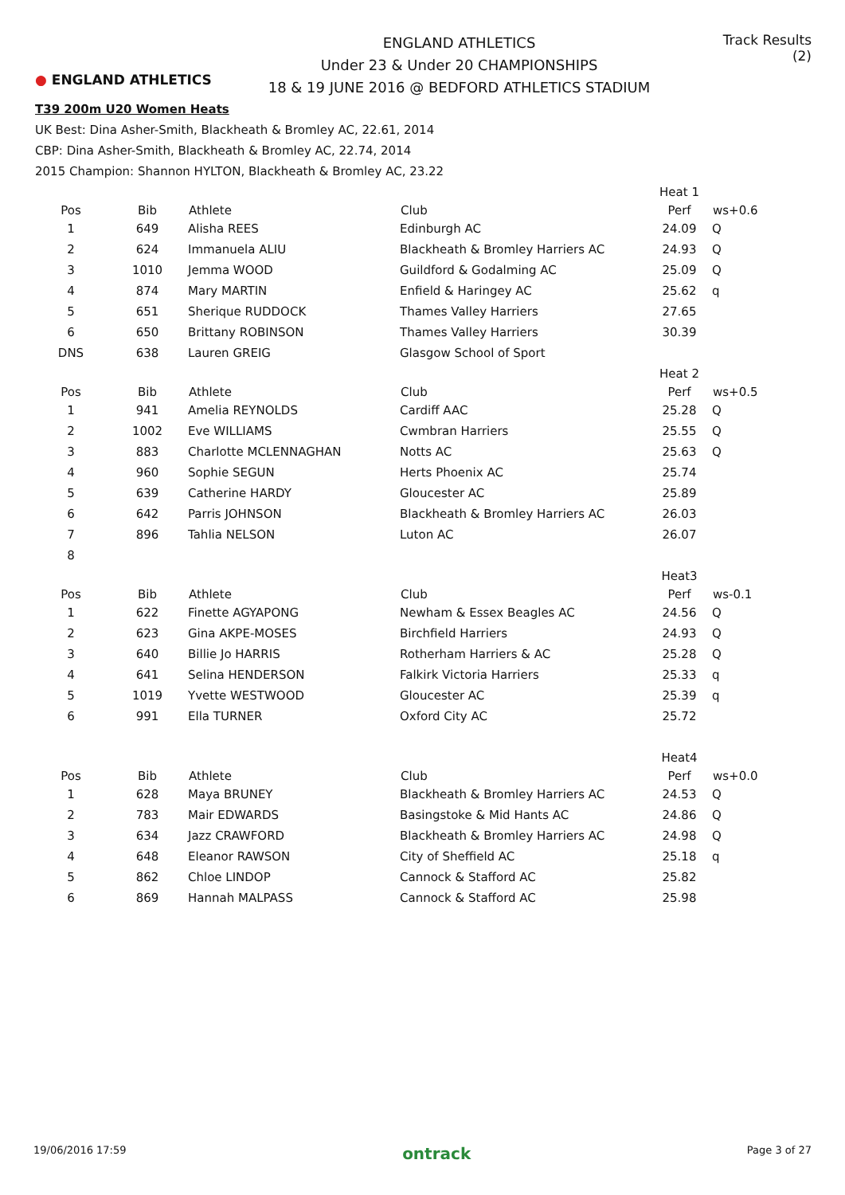● ENGLAND ATHLETICS
ENGLAND ATHLETICS
Under 23 & Under 20 CHAMPIONSHIPS
18 & 19 JUNE 2016 @ BEDFORD ATHLETICS STADIUM
Track Results (2)
T39 200m U20 Women Heats
UK Best: Dina Asher-Smith, Blackheath & Bromley AC, 22.61, 2014
CBP: Dina Asher-Smith, Blackheath & Bromley AC, 22.74, 2014
2015 Champion: Shannon HYLTON, Blackheath & Bromley AC, 23.22
| | | | | Heat 1 | |
| Pos | Bib | Athlete | Club | Perf | ws+0.6 |
| 1 | 649 | Alisha REES | Edinburgh AC | 24.09 | Q |
| 2 | 624 | Immanuela ALIU | Blackheath & Bromley Harriers AC | 24.93 | Q |
| 3 | 1010 | Jemma WOOD | Guildford & Godalming AC | 25.09 | Q |
| 4 | 874 | Mary MARTIN | Enfield & Haringey AC | 25.62 | q |
| 5 | 651 | Sherique RUDDOCK | Thames Valley Harriers | 27.65 | |
| 6 | 650 | Brittany ROBINSON | Thames Valley Harriers | 30.39 | |
| DNS | 638 | Lauren GREIG | Glasgow School of Sport | | |
| | | | | Heat 2 | |
| Pos | Bib | Athlete | Club | Perf | ws+0.5 |
| 1 | 941 | Amelia REYNOLDS | Cardiff AAC | 25.28 | Q |
| 2 | 1002 | Eve WILLIAMS | Cwmbran Harriers | 25.55 | Q |
| 3 | 883 | Charlotte MCLENNAGHAN | Notts AC | 25.63 | Q |
| 4 | 960 | Sophie SEGUN | Herts Phoenix AC | 25.74 | |
| 5 | 639 | Catherine HARDY | Gloucester AC | 25.89 | |
| 6 | 642 | Parris JOHNSON | Blackheath & Bromley Harriers AC | 26.03 | |
| 7 | 896 | Tahlia NELSON | Luton AC | 26.07 | |
| 8 | | | | | |
| | | | | Heat3 | |
| Pos | Bib | Athlete | Club | Perf | ws-0.1 |
| 1 | 622 | Finette AGYAPONG | Newham & Essex Beagles AC | 24.56 | Q |
| 2 | 623 | Gina AKPE-MOSES | Birchfield Harriers | 24.93 | Q |
| 3 | 640 | Billie Jo HARRIS | Rotherham Harriers & AC | 25.28 | Q |
| 4 | 641 | Selina HENDERSON | Falkirk Victoria Harriers | 25.33 | q |
| 5 | 1019 | Yvette WESTWOOD | Gloucester AC | 25.39 | q |
| 6 | 991 | Ella TURNER | Oxford City AC | 25.72 | |
| | | | | Heat4 | |
| Pos | Bib | Athlete | Club | Perf | ws+0.0 |
| 1 | 628 | Maya BRUNEY | Blackheath & Bromley Harriers AC | 24.53 | Q |
| 2 | 783 | Mair EDWARDS | Basingstoke & Mid Hants AC | 24.86 | Q |
| 3 | 634 | Jazz CRAWFORD | Blackheath & Bromley Harriers AC | 24.98 | Q |
| 4 | 648 | Eleanor RAWSON | City of Sheffield AC | 25.18 | q |
| 5 | 862 | Chloe LINDOP | Cannock & Stafford AC | 25.82 | |
| 6 | 869 | Hannah MALPASS | Cannock & Stafford AC | 25.98 | |
19/06/2016 17:59 ontrack Page 3 of 27